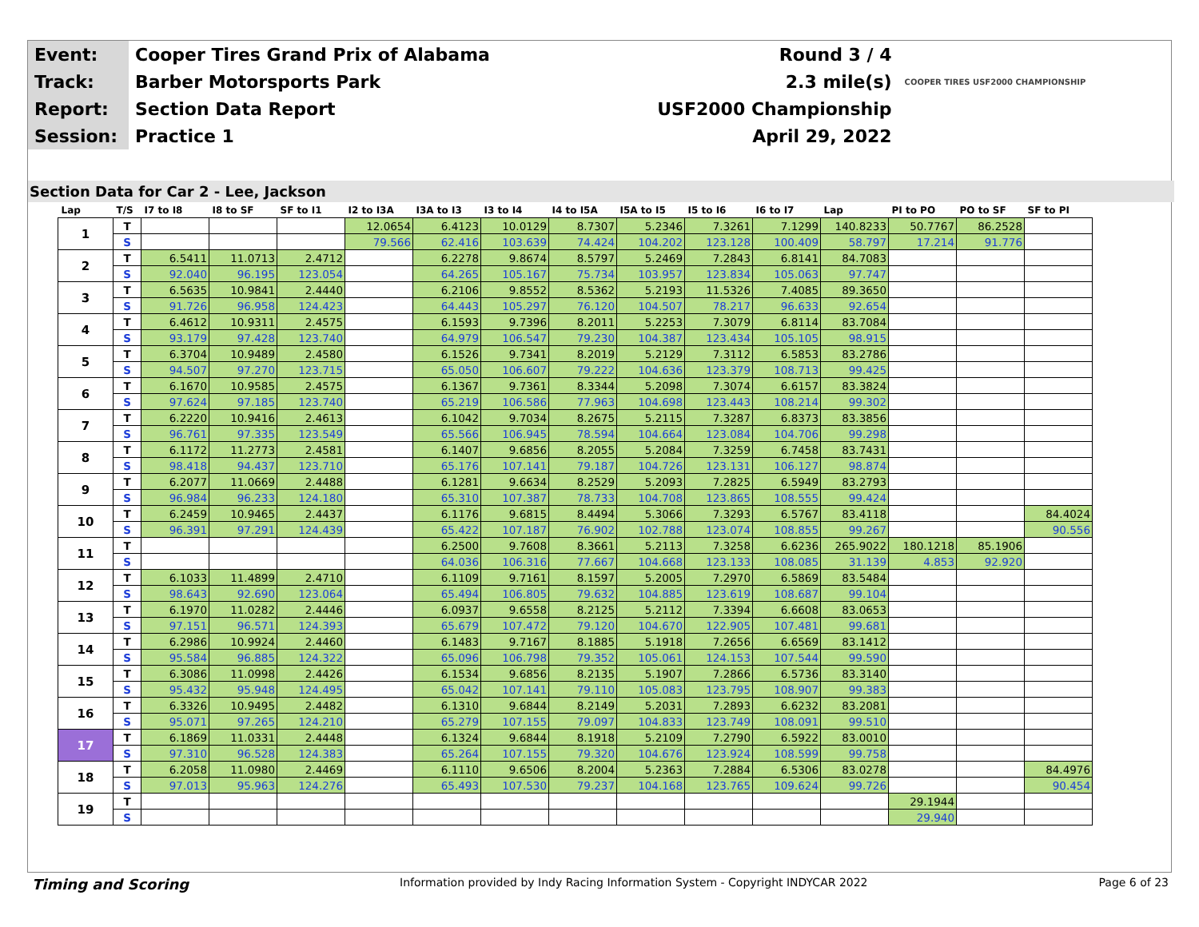| Event: | Cooper Tires Grand Prix of Alabama | Round 3 / 4 | |
| Track: | Barber Motorsports Park | 2.3 mile(s) | COOPER TIRES USF2000 CHAMPIONSHIP |
| Report: | Section Data Report | USF2000 Championship | |
| Session: | Practice 1 | April 29, 2022 | |
Section Data for Car 2 - Lee, Jackson
| Lap | T/S | I7 to I8 | I8 to SF | SF to I1 | I2 to I3A | I3A to I3 | I3 to I4 | I4 to I5A | I5A to I5 | I5 to I6 | I6 to I7 | Lap | PI to PO | PO to SF | SF to PI |
| --- | --- | --- | --- | --- | --- | --- | --- | --- | --- | --- | --- | --- | --- | --- | --- |
| 1 | T | | | | 12.0654 | 6.4123 | 10.0129 | 8.7307 | 5.2346 | 7.3261 | 7.1299 | 140.8233 | 50.7767 | 86.2528 | |
| | S | | | | 79.566 | 62.416 | 103.639 | 74.424 | 104.202 | 123.128 | 100.409 | 58.797 | 17.214 | 91.776 | |
| 2 | T | 6.5411 | 11.0713 | 2.4712 | | 6.2278 | 9.8674 | 8.5797 | 5.2469 | 7.2843 | 6.8141 | 84.7083 | | | |
| | S | 92.040 | 96.195 | 123.054 | | 64.265 | 105.167 | 75.734 | 103.957 | 123.834 | 105.063 | 97.747 | | | |
| 3 | T | 6.5635 | 10.9841 | 2.4440 | | 6.2106 | 9.8552 | 8.5362 | 5.2193 | 11.5326 | 7.4085 | 89.3650 | | | |
| | S | 91.726 | 96.958 | 124.423 | | 64.443 | 105.297 | 76.120 | 104.507 | 78.217 | 96.633 | 92.654 | | | |
| 4 | T | 6.4612 | 10.9311 | 2.4575 | | 6.1593 | 9.7396 | 8.2011 | 5.2253 | 7.3079 | 6.8114 | 83.7084 | | | |
| | S | 93.179 | 97.428 | 123.740 | | 64.979 | 106.547 | 79.230 | 104.387 | 123.434 | 105.105 | 98.915 | | | |
| 5 | T | 6.3704 | 10.9489 | 2.4580 | | 6.1526 | 9.7341 | 8.2019 | 5.2129 | 7.3112 | 6.5853 | 83.2786 | | | |
| | S | 94.507 | 97.270 | 123.715 | | 65.050 | 106.607 | 79.222 | 104.636 | 123.379 | 108.713 | 99.425 | | | |
| 6 | T | 6.1670 | 10.9585 | 2.4575 | | 6.1367 | 9.7361 | 8.3344 | 5.2098 | 7.3074 | 6.6157 | 83.3824 | | | |
| | S | 97.624 | 97.185 | 123.740 | | 65.219 | 106.586 | 77.963 | 104.698 | 123.443 | 108.214 | 99.302 | | | |
| 7 | T | 6.2220 | 10.9416 | 2.4613 | | 6.1042 | 9.7034 | 8.2675 | 5.2115 | 7.3287 | 6.8373 | 83.3856 | | | |
| | S | 96.761 | 97.335 | 123.549 | | 65.566 | 106.945 | 78.594 | 104.664 | 123.084 | 104.706 | 99.298 | | | |
| 8 | T | 6.1172 | 11.2773 | 2.4581 | | 6.1407 | 9.6856 | 8.2055 | 5.2084 | 7.3259 | 6.7458 | 83.7431 | | | |
| | S | 98.418 | 94.437 | 123.710 | | 65.176 | 107.141 | 79.187 | 104.726 | 123.131 | 106.127 | 98.874 | | | |
| 9 | T | 6.2077 | 11.0669 | 2.4488 | | 6.1281 | 9.6634 | 8.2529 | 5.2093 | 7.2825 | 6.5949 | 83.2793 | | | |
| | S | 96.984 | 96.233 | 124.180 | | 65.310 | 107.387 | 78.733 | 104.708 | 123.865 | 108.555 | 99.424 | | | |
| 10 | T | 6.2459 | 10.9465 | 2.4437 | | 6.1176 | 9.6815 | 8.4494 | 5.3066 | 7.3293 | 6.5767 | 83.4118 | | | 84.4024 |
| | S | 96.391 | 97.291 | 124.439 | | 65.422 | 107.187 | 76.902 | 102.788 | 123.074 | 108.855 | 99.267 | | | 90.556 |
| 11 | T | | | | | 6.2500 | 9.7608 | 8.3661 | 5.2113 | 7.3258 | 6.6236 | 265.9022 | 180.1218 | 85.1906 | |
| | S | | | | | 64.036 | 106.316 | 77.667 | 104.668 | 123.133 | 108.085 | 31.139 | 4.853 | 92.920 | |
| 12 | T | 6.1033 | 11.4899 | 2.4710 | | 6.1109 | 9.7161 | 8.1597 | 5.2005 | 7.2970 | 6.5869 | 83.5484 | | | |
| | S | 98.643 | 92.690 | 123.064 | | 65.494 | 106.805 | 79.632 | 104.885 | 123.619 | 108.687 | 99.104 | | | |
| 13 | T | 6.1970 | 11.0282 | 2.4446 | | 6.0937 | 9.6558 | 8.2125 | 5.2112 | 7.3394 | 6.6608 | 83.0653 | | | |
| | S | 97.151 | 96.571 | 124.393 | | 65.679 | 107.472 | 79.120 | 104.670 | 122.905 | 107.481 | 99.681 | | | |
| 14 | T | 6.2986 | 10.9924 | 2.4460 | | 6.1483 | 9.7167 | 8.1885 | 5.1918 | 7.2656 | 6.6569 | 83.1412 | | | |
| | S | 95.584 | 96.885 | 124.322 | | 65.096 | 106.798 | 79.352 | 105.061 | 124.153 | 107.544 | 99.590 | | | |
| 15 | T | 6.3086 | 11.0998 | 2.4426 | | 6.1534 | 9.6856 | 8.2135 | 5.1907 | 7.2866 | 6.5736 | 83.3140 | | | |
| | S | 95.432 | 95.948 | 124.495 | | 65.042 | 107.141 | 79.110 | 105.083 | 123.795 | 108.907 | 99.383 | | | |
| 16 | T | 6.3326 | 10.9495 | 2.4482 | | 6.1310 | 9.6844 | 8.2149 | 5.2031 | 7.2893 | 6.6232 | 83.2081 | | | |
| | S | 95.071 | 97.265 | 124.210 | | 65.279 | 107.155 | 79.097 | 104.833 | 123.749 | 108.091 | 99.510 | | | |
| 17 | T | 6.1869 | 11.0331 | 2.4448 | | 6.1324 | 9.6844 | 8.1918 | 5.2109 | 7.2790 | 6.5922 | 83.0010 | | | |
| | S | 97.310 | 96.528 | 124.383 | | 65.264 | 107.155 | 79.320 | 104.676 | 123.924 | 108.599 | 99.758 | | | |
| 18 | T | 6.2058 | 11.0980 | 2.4469 | | 6.1110 | 9.6506 | 8.2004 | 5.2363 | 7.2884 | 6.5306 | 83.0278 | | | 84.4976 |
| | S | 97.013 | 95.963 | 124.276 | | 65.493 | 107.530 | 79.237 | 104.168 | 123.765 | 109.624 | 99.726 | | | 90.454 |
| 19 | T | | | | | | | | | | | | 29.1944 | | |
| | S | | | | | | | | | | | | 29.940 | | |
Timing and Scoring Information provided by Indy Racing Information System - Copyright INDYCAR 2022 Page 6 of 23